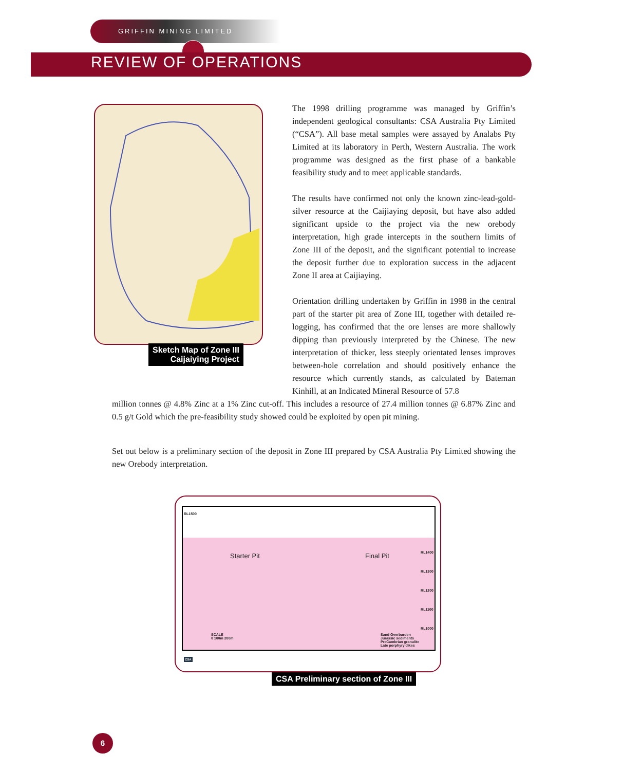GRIFFIN MINING LIMITED
REVIEW OF OPERATIONS
Sketch Map of Zone III
Caijaiying Project
The 1998 drilling programme was managed by Griffin’s independent geological consultants: CSA Australia Pty Limited (“CSA”). All base metal samples were assayed by Analabs Pty Limited at its laboratory in Perth, Western Australia. The work programme was designed as the first phase of a bankable feasibility study and to meet applicable standards.
The results have confirmed not only the known zinc-lead-gold-silver resource at the Caijiaying deposit, but have also added significant upside to the project via the new orebody interpretation, high grade intercepts in the southern limits of Zone III of the deposit, and the significant potential to increase the deposit further due to exploration success in the adjacent Zone II area at Caijiaying.
Orientation drilling undertaken by Griffin in 1998 in the central part of the starter pit area of Zone III, together with detailed re-logging, has confirmed that the ore lenses are more shallowly dipping than previously interpreted by the Chinese. The new interpretation of thicker, less steeply orientated lenses improves between-hole correlation and should positively enhance the resource which currently stands, as calculated by Bateman Kinhill, at an Indicated Mineral Resource of 57.8
million tonnes @ 4.8% Zinc at a 1% Zinc cut-off. This includes a resource of 27.4 million tonnes @ 6.87% Zinc and 0.5 g/t Gold which the pre-feasibility study showed could be exploited by open pit mining.
Set out below is a preliminary section of the deposit in Zone III prepared by CSA Australia Pty Limited showing the new Orebody interpretation.
RL1500
Starter Pit Final Pit
RL1400
RL1300
RL1200
RL1100
RL1000
SCALE
0 100m 200m
Sand Overburden
Jurassic sediments
PreCambrian granulite
Late porphyry dikes
CSA
CSA Preliminary section of Zone III
6